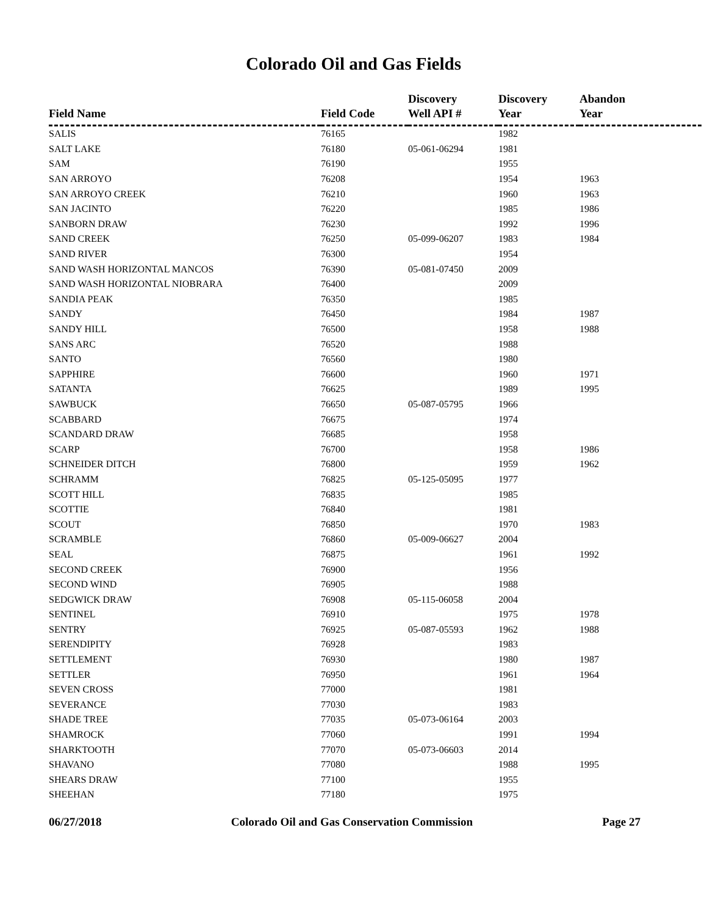Colorado Oil and Gas Fields
| Field Name | Field Code | Discovery Well API # | Discovery Year | Abandon Year |
| --- | --- | --- | --- | --- |
| SALIS | 76165 | | 1982 | |
| SALT LAKE | 76180 | 05-061-06294 | 1981 | |
| SAM | 76190 | | 1955 | |
| SAN ARROYO | 76208 | | 1954 | 1963 |
| SAN ARROYO CREEK | 76210 | | 1960 | 1963 |
| SAN JACINTO | 76220 | | 1985 | 1986 |
| SANBORN DRAW | 76230 | | 1992 | 1996 |
| SAND CREEK | 76250 | 05-099-06207 | 1983 | 1984 |
| SAND RIVER | 76300 | | 1954 | |
| SAND WASH HORIZONTAL MANCOS | 76390 | 05-081-07450 | 2009 | |
| SAND WASH HORIZONTAL NIOBRARA | 76400 | | 2009 | |
| SANDIA PEAK | 76350 | | 1985 | |
| SANDY | 76450 | | 1984 | 1987 |
| SANDY HILL | 76500 | | 1958 | 1988 |
| SANS ARC | 76520 | | 1988 | |
| SANTO | 76560 | | 1980 | |
| SAPPHIRE | 76600 | | 1960 | 1971 |
| SATANTA | 76625 | | 1989 | 1995 |
| SAWBUCK | 76650 | 05-087-05795 | 1966 | |
| SCABBARD | 76675 | | 1974 | |
| SCANDARD DRAW | 76685 | | 1958 | |
| SCARP | 76700 | | 1958 | 1986 |
| SCHNEIDER DITCH | 76800 | | 1959 | 1962 |
| SCHRAMM | 76825 | 05-125-05095 | 1977 | |
| SCOTT HILL | 76835 | | 1985 | |
| SCOTTIE | 76840 | | 1981 | |
| SCOUT | 76850 | | 1970 | 1983 |
| SCRAMBLE | 76860 | 05-009-06627 | 2004 | |
| SEAL | 76875 | | 1961 | 1992 |
| SECOND CREEK | 76900 | | 1956 | |
| SECOND WIND | 76905 | | 1988 | |
| SEDGWICK DRAW | 76908 | 05-115-06058 | 2004 | |
| SENTINEL | 76910 | | 1975 | 1978 |
| SENTRY | 76925 | 05-087-05593 | 1962 | 1988 |
| SERENDIPITY | 76928 | | 1983 | |
| SETTLEMENT | 76930 | | 1980 | 1987 |
| SETTLER | 76950 | | 1961 | 1964 |
| SEVEN CROSS | 77000 | | 1981 | |
| SEVERANCE | 77030 | | 1983 | |
| SHADE TREE | 77035 | 05-073-06164 | 2003 | |
| SHAMROCK | 77060 | | 1991 | 1994 |
| SHARKTOOTH | 77070 | 05-073-06603 | 2014 | |
| SHAVANO | 77080 | | 1988 | 1995 |
| SHEARS DRAW | 77100 | | 1955 | |
| SHEEHAN | 77180 | | 1975 | |
06/27/2018 Colorado Oil and Gas Conservation Commission Page 27